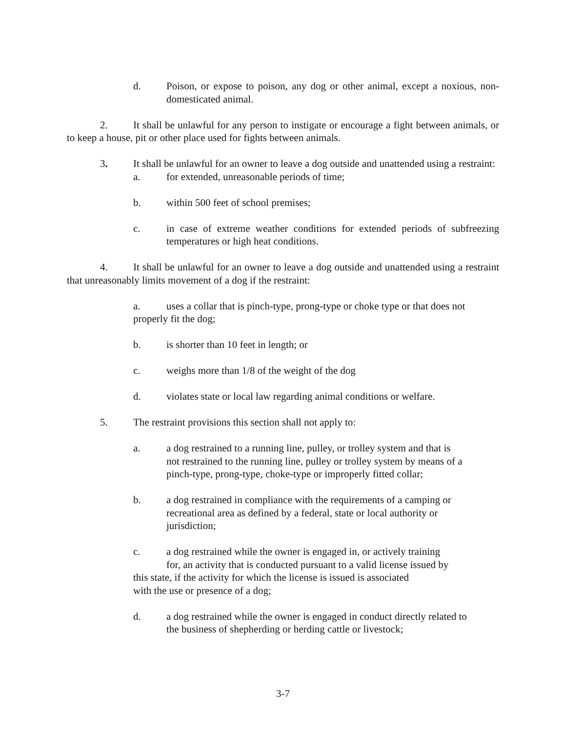d. Poison, or expose to poison, any dog or other animal, except a noxious, non-domesticated animal.
2. It shall be unlawful for any person to instigate or encourage a fight between animals, or to keep a house, pit or other place used for fights between animals.
3. It shall be unlawful for an owner to leave a dog outside and unattended using a restraint:
a. for extended, unreasonable periods of time;
b. within 500 feet of school premises;
c. in case of extreme weather conditions for extended periods of subfreezing temperatures or high heat conditions.
4. It shall be unlawful for an owner to leave a dog outside and unattended using a restraint that unreasonably limits movement of a dog if the restraint:
a. uses a collar that is pinch-type, prong-type or choke type or that does not properly fit the dog;
b. is shorter than 10 feet in length; or
c. weighs more than 1/8 of the weight of the dog
d. violates state or local law regarding animal conditions or welfare.
5. The restraint provisions this section shall not apply to:
a. a dog restrained to a running line, pulley, or trolley system and that is not restrained to the running line, pulley or trolley system by means of a pinch-type, prong-type, choke-type or improperly fitted collar;
b. a dog restrained in compliance with the requirements of a camping or recreational area as defined by a federal, state or local authority or jurisdiction;
c. a dog restrained while the owner is engaged in, or actively training
for, an activity that is conducted pursuant to a valid license issued by
this state, if the activity for which the license is issued is associated
with the use or presence of a dog;
d. a dog restrained while the owner is engaged in conduct directly related to the business of shepherding or herding cattle or livestock;
3-7